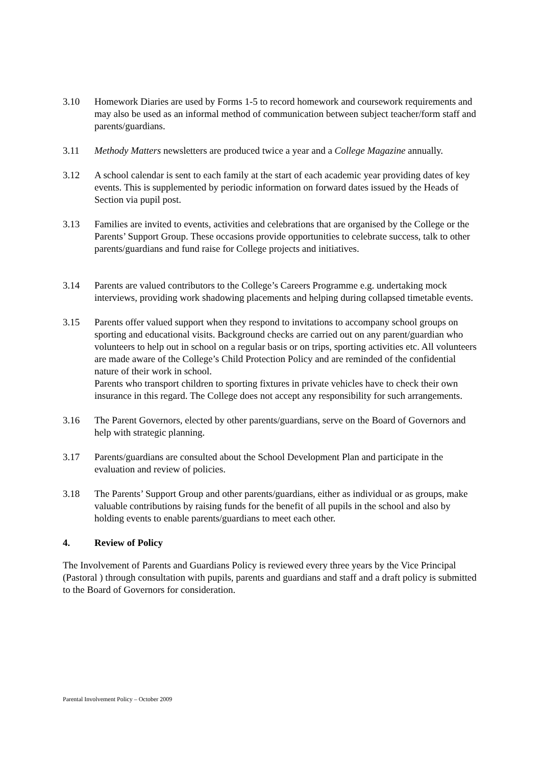3.10 Homework Diaries are used by Forms 1-5 to record homework and coursework requirements and may also be used as an informal method of communication between subject teacher/form staff and parents/guardians.
3.11 Methody Matters newsletters are produced twice a year and a College Magazine annually.
3.12 A school calendar is sent to each family at the start of each academic year providing dates of key events. This is supplemented by periodic information on forward dates issued by the Heads of Section via pupil post.
3.13 Families are invited to events, activities and celebrations that are organised by the College or the Parents’ Support Group. These occasions provide opportunities to celebrate success, talk to other parents/guardians and fund raise for College projects and initiatives.
3.14 Parents are valued contributors to the College’s Careers Programme e.g. undertaking mock interviews, providing work shadowing placements and helping during collapsed timetable events.
3.15 Parents offer valued support when they respond to invitations to accompany school groups on sporting and educational visits. Background checks are carried out on any parent/guardian who volunteers to help out in school on a regular basis or on trips, sporting activities etc. All volunteers are made aware of the College’s Child Protection Policy and are reminded of the confidential nature of their work in school.
Parents who transport children to sporting fixtures in private vehicles have to check their own insurance in this regard. The College does not accept any responsibility for such arrangements.
3.16 The Parent Governors, elected by other parents/guardians, serve on the Board of Governors and help with strategic planning.
3.17 Parents/guardians are consulted about the School Development Plan and participate in the evaluation and review of policies.
3.18 The Parents’ Support Group and other parents/guardians, either as individual or as groups, make valuable contributions by raising funds for the benefit of all pupils in the school and also by holding events to enable parents/guardians to meet each other.
4. Review of Policy
The Involvement of Parents and Guardians Policy is reviewed every three years by the Vice Principal (Pastoral ) through consultation with pupils, parents and guardians and staff and a draft policy is submitted to the Board of Governors for consideration.
Parental Involvement Policy – October 2009